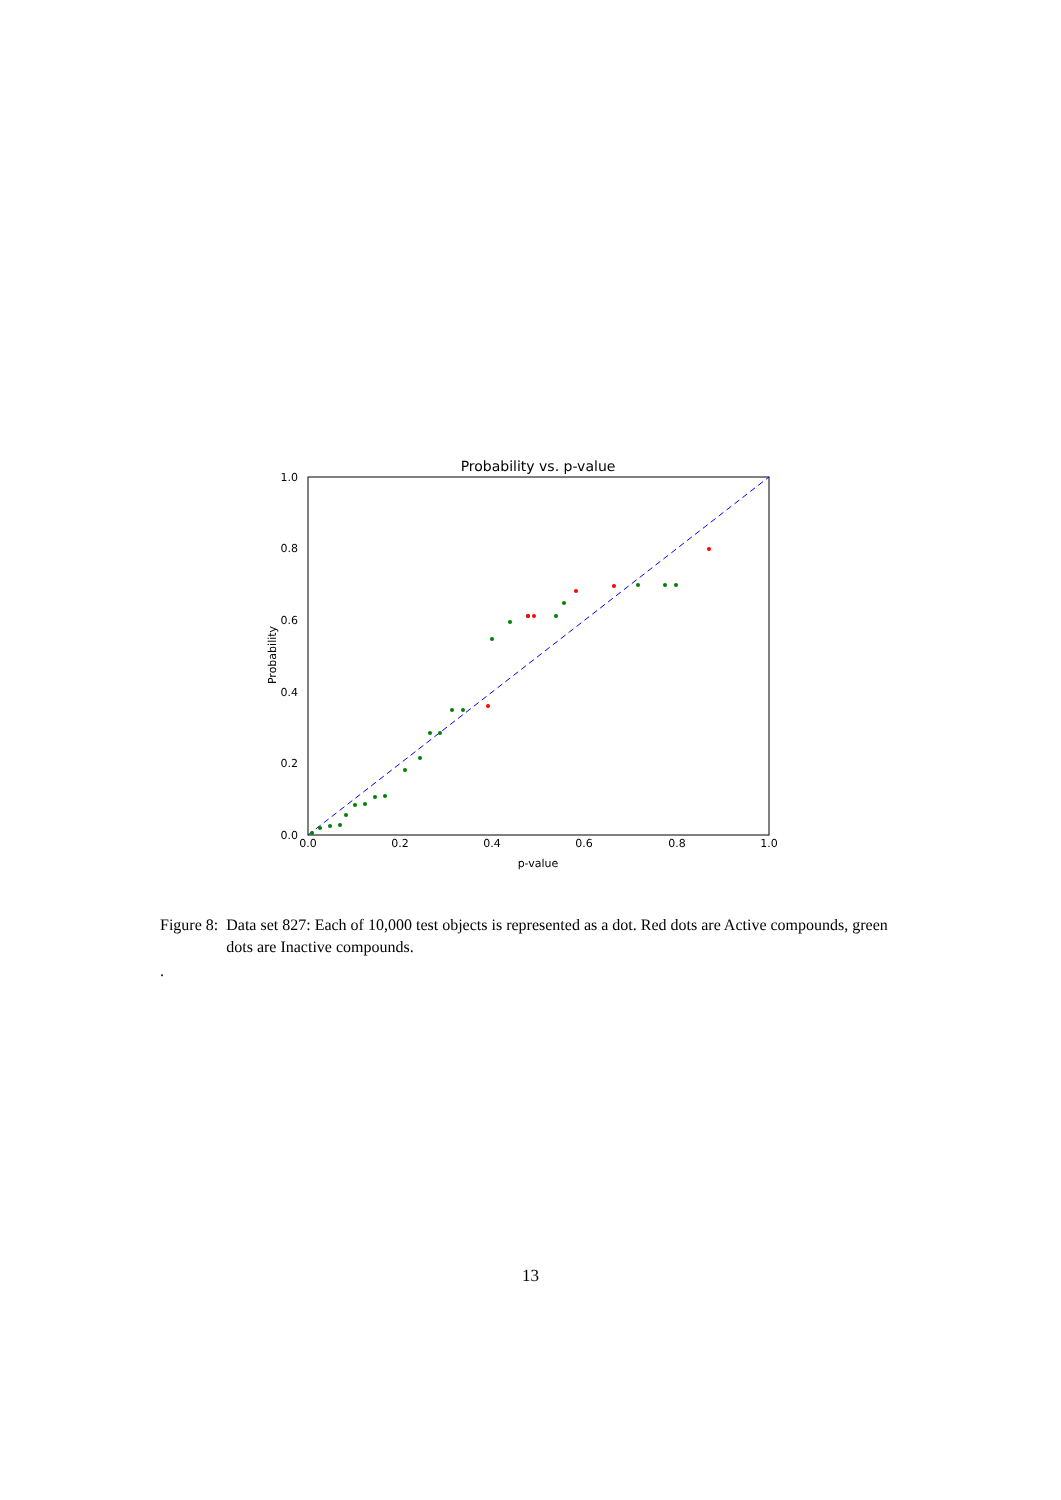Probability vs. p-value
0.0
0.2
0.4
0.6
0.8
1.0
0.0
0.2
0.4
0.6
0.8
1.0
p-value
Probability
Figure 8: Data set 827: Each of 10,000 test objects is represented as a dot. Red dots are Active compounds, green dots are Inactive compounds.
.
13